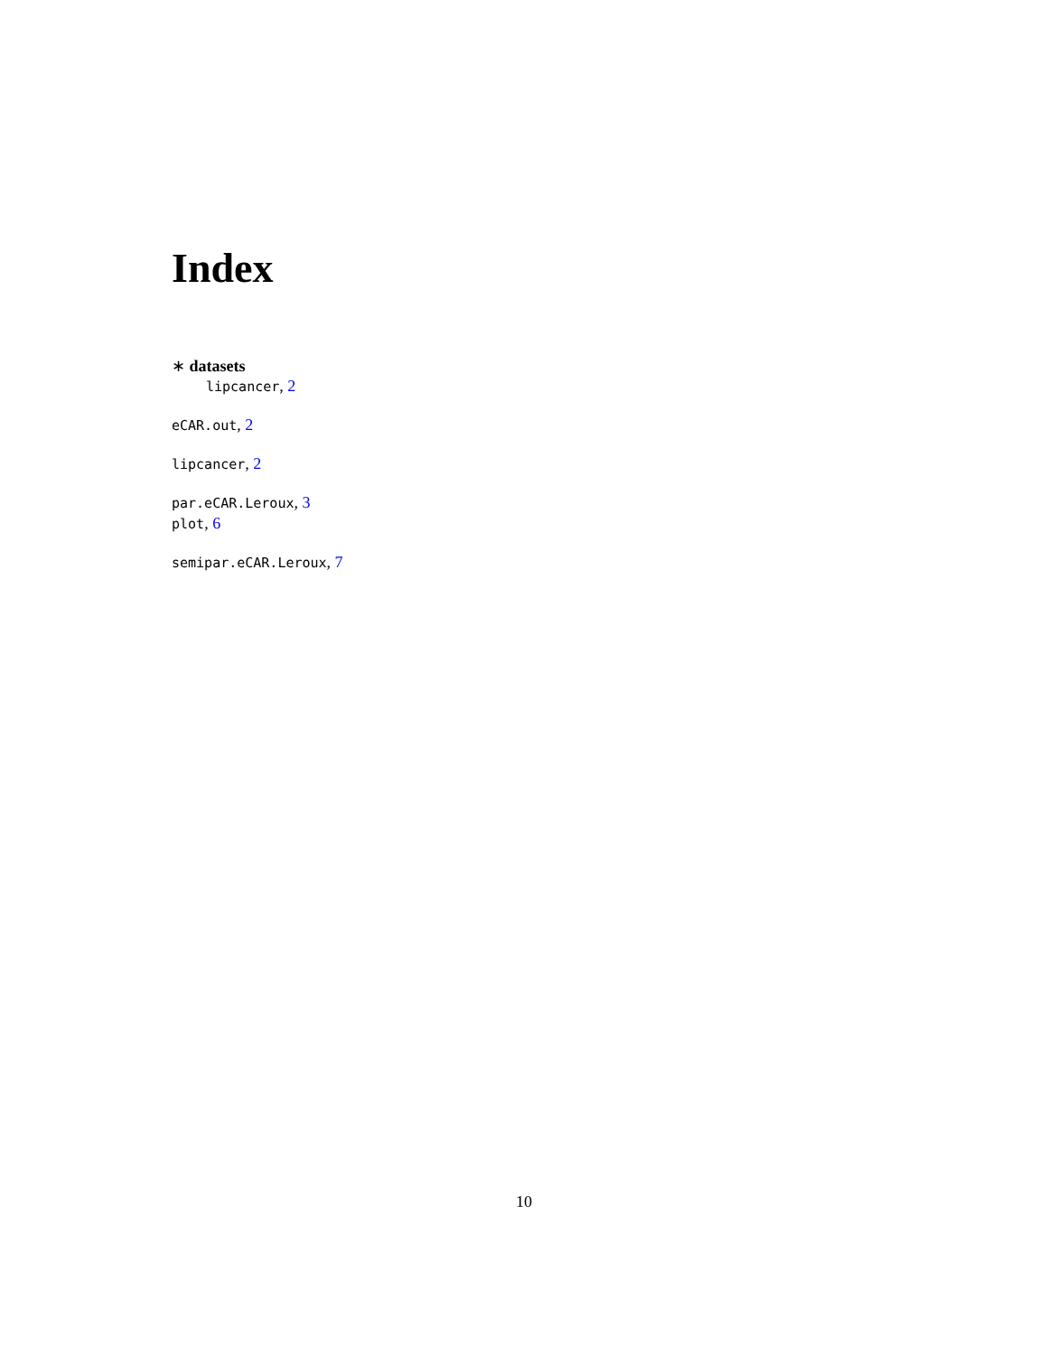Index
∗ datasets
lipcancer, 2
eCAR.out, 2
lipcancer, 2
par.eCAR.Leroux, 3
plot, 6
semipar.eCAR.Leroux, 7
10